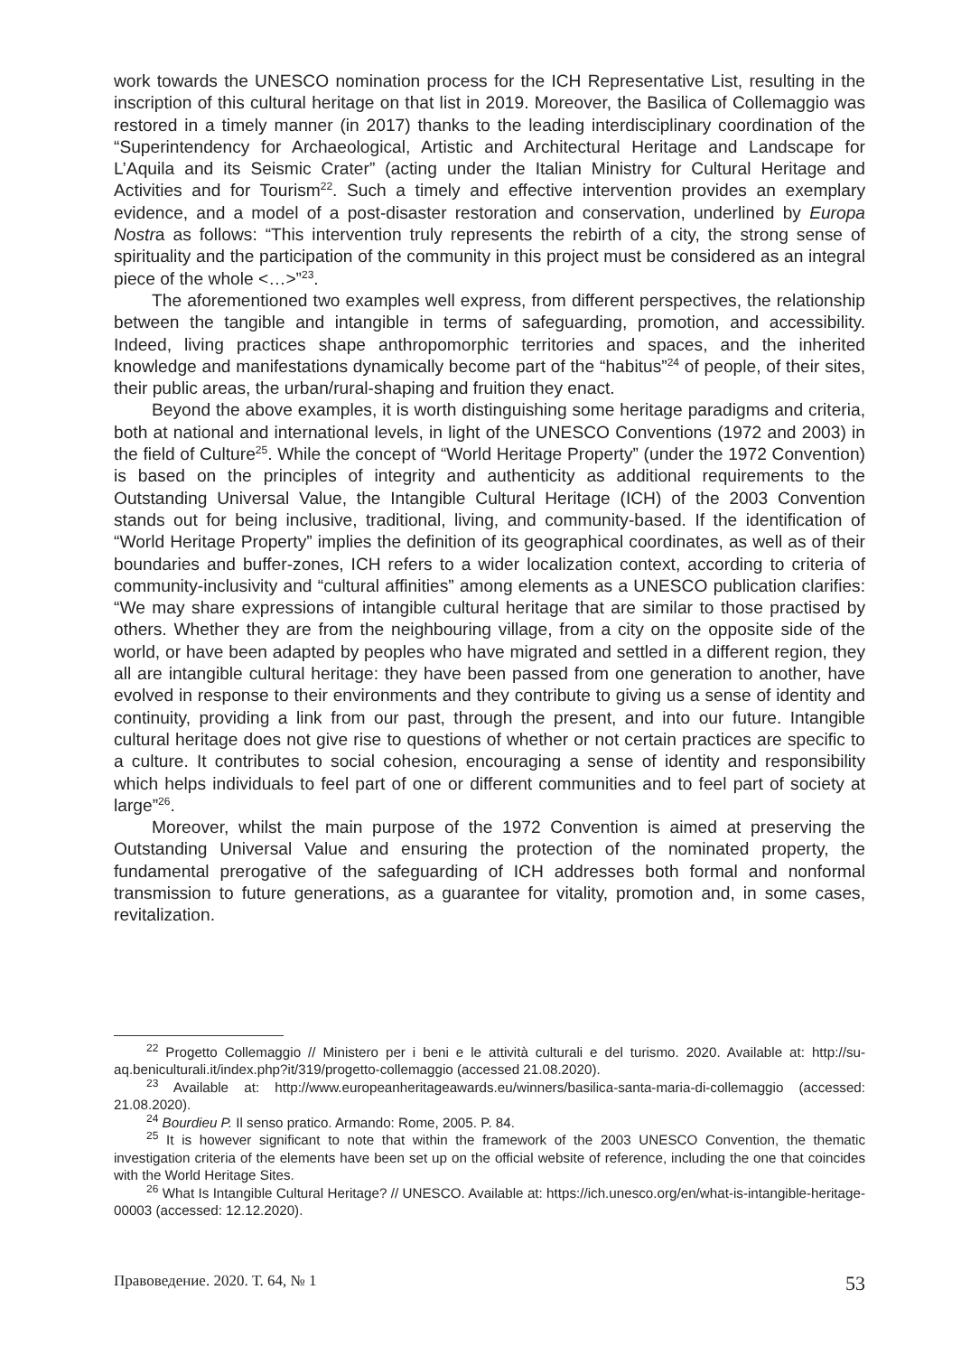work towards the UNESCO nomination process for the ICH Representative List, resulting in the inscription of this cultural heritage on that list in 2019. Moreover, the Basilica of Collemaggio was restored in a timely manner (in 2017) thanks to the leading interdisciplinary coordination of the “Superintendency for Archaeological, Artistic and Architectural Heritage and Landscape for L’Aquila and its Seismic Crater” (acting under the Italian Ministry for Cultural Heritage and Activities and for Tourism<sup>22</sup>. Such a timely and effective intervention provides an exemplary evidence, and a model of a post-disaster restoration and conservation, underlined by Europa Nostra as follows: “This intervention truly represents the rebirth of a city, the strong sense of spirituality and the participation of the community in this project must be considered as an integral piece of the whole <…>”<sup>23</sup>.
The aforementioned two examples well express, from different perspectives, the relationship between the tangible and intangible in terms of safeguarding, promotion, and accessibility. Indeed, living practices shape anthropomorphic territories and spaces, and the inherited knowledge and manifestations dynamically become part of the “habitus”<sup>24</sup> of people, of their sites, their public areas, the urban/rural-shaping and fruition they enact.
Beyond the above examples, it is worth distinguishing some heritage paradigms and criteria, both at national and international levels, in light of the UNESCO Conventions (1972 and 2003) in the field of Culture<sup>25</sup>. While the concept of “World Heritage Property” (under the 1972 Convention) is based on the principles of integrity and authenticity as additional requirements to the Outstanding Universal Value, the Intangible Cultural Heritage (ICH) of the 2003 Convention stands out for being inclusive, traditional, living, and community-based. If the identification of “World Heritage Property” implies the definition of its geographical coordinates, as well as of their boundaries and buffer-zones, ICH refers to a wider localization context, according to criteria of community-inclusivity and “cultural affinities” among elements as a UNESCO publication clarifies: “We may share expressions of intangible cultural heritage that are similar to those practised by others. Whether they are from the neighbouring village, from a city on the opposite side of the world, or have been adapted by peoples who have migrated and settled in a different region, they all are intangible cultural heritage: they have been passed from one generation to another, have evolved in response to their environments and they contribute to giving us a sense of identity and continuity, providing a link from our past, through the present, and into our future. Intangible cultural heritage does not give rise to questions of whether or not certain practices are specific to a culture. It contributes to social cohesion, encouraging a sense of identity and responsibility which helps individuals to feel part of one or different communities and to feel part of society at large”<sup>26</sup>.
Moreover, whilst the main purpose of the 1972 Convention is aimed at preserving the Outstanding Universal Value and ensuring the protection of the nominated property, the fundamental prerogative of the safeguarding of ICH addresses both formal and nonformal transmission to future generations, as a guarantee for vitality, promotion and, in some cases, revitalization.
<sup>22</sup> Progetto Collemaggio // Ministero per i beni e le attività culturali e del turismo. 2020. Available at: http://su-aq.beniculturali.it/index.php?it/319/progetto-collemaggio (accessed 21.08.2020).
<sup>23</sup> Available at: http://www.europeanheritageawards.eu/winners/basilica-santa-maria-di-collemaggio (accessed: 21.08.2020).
<sup>24</sup> Bourdieu P. Il senso pratico. Armando: Rome, 2005. P. 84.
<sup>25</sup> It is however significant to note that within the framework of the 2003 UNESCO Convention, the thematic investigation criteria of the elements have been set up on the official website of reference, including the one that coincides with the World Heritage Sites.
<sup>26</sup> What Is Intangible Cultural Heritage? // UNESCO. Available at: https://ich.unesco.org/en/what-is-intangible-heritage-00003 (accessed: 12.12.2020).
Правоведение. 2020. Т. 64, № 1 53